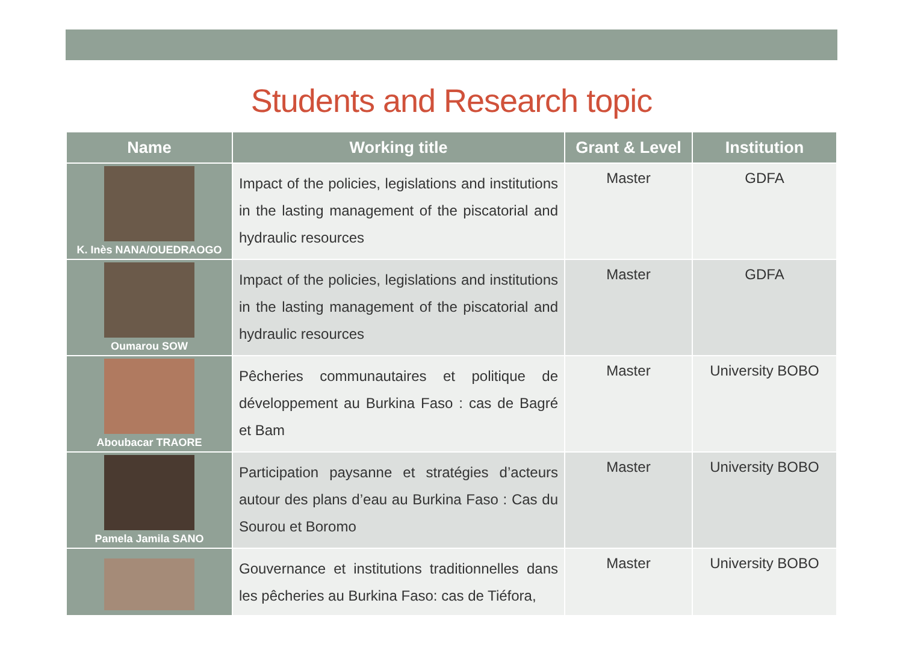Students and Research topic
| Name | Working title | Grant & Level | Institution |
| --- | --- | --- | --- |
| K. Inès NANA/OUEDRAOGO | Impact of the policies, legislations and institutions in the lasting management of the piscatorial and hydraulic resources | Master | GDFA |
| Oumarou SOW | Impact of the policies, legislations and institutions in the lasting management of the piscatorial and hydraulic resources | Master | GDFA |
| Aboubacar TRAORE | Pêcheries communautaires et politique de développement au Burkina Faso : cas de Bagré et Bam | Master | University BOBO |
| Pamela Jamila SANO | Participation paysanne et stratégies d’acteurs autour des plans d’eau au Burkina Faso : Cas du Sourou et Boromo | Master | University BOBO |
| | Gouvernance et institutions traditionnelles dans les pêcheries au Burkina Faso: cas de Tiéfora, | Master | University BOBO |